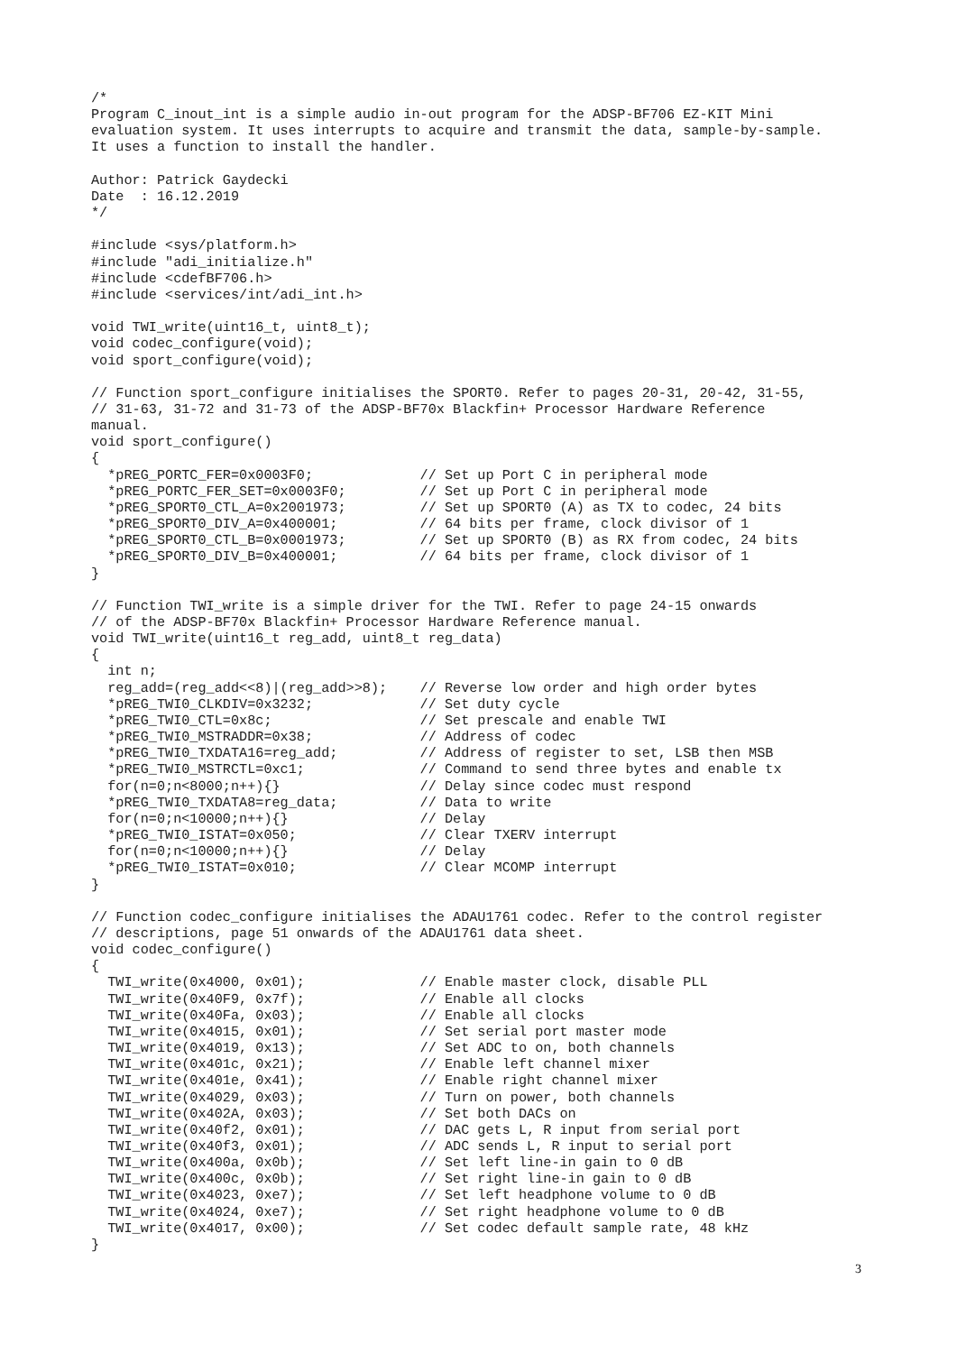/*
Program C_inout_int is a simple audio in-out program for the ADSP-BF706 EZ-KIT Mini
evaluation system. It uses interrupts to acquire and transmit the data, sample-by-sample.
It uses a function to install the handler.

Author: Patrick Gaydecki
Date  : 16.12.2019
*/

#include <sys/platform.h>
#include "adi_initialize.h"
#include <cdefBF706.h>
#include <services/int/adi_int.h>

void TWI_write(uint16_t, uint8_t);
void codec_configure(void);
void sport_configure(void);

// Function sport_configure initialises the SPORT0. Refer to pages 20-31, 20-42, 31-55,
// 31-63, 31-72 and 31-73 of the ADSP-BF70x Blackfin+ Processor Hardware Reference
manual.
void sport_configure()
{
  *pREG_PORTC_FER=0x0003F0;             // Set up Port C in peripheral mode
  *pREG_PORTC_FER_SET=0x0003F0;         // Set up Port C in peripheral mode
  *pREG_SPORT0_CTL_A=0x2001973;         // Set up SPORT0 (A) as TX to codec, 24 bits
  *pREG_SPORT0_DIV_A=0x400001;          // 64 bits per frame, clock divisor of 1
  *pREG_SPORT0_CTL_B=0x0001973;         // Set up SPORT0 (B) as RX from codec, 24 bits
  *pREG_SPORT0_DIV_B=0x400001;          // 64 bits per frame, clock divisor of 1
}

// Function TWI_write is a simple driver for the TWI. Refer to page 24-15 onwards
// of the ADSP-BF70x Blackfin+ Processor Hardware Reference manual.
void TWI_write(uint16_t reg_add, uint8_t reg_data)
{
  int n;
  reg_add=(reg_add<<8)|(reg_add>>8);    // Reverse low order and high order bytes
  *pREG_TWI0_CLKDIV=0x3232;             // Set duty cycle
  *pREG_TWI0_CTL=0x8c;                  // Set prescale and enable TWI
  *pREG_TWI0_MSTRADDR=0x38;             // Address of codec
  *pREG_TWI0_TXDATA16=reg_add;          // Address of register to set, LSB then MSB
  *pREG_TWI0_MSTRCTL=0xc1;              // Command to send three bytes and enable tx
  for(n=0;n<8000;n++){}                 // Delay since codec must respond
  *pREG_TWI0_TXDATA8=reg_data;          // Data to write
  for(n=0;n<10000;n++){}                // Delay
  *pREG_TWI0_ISTAT=0x050;               // Clear TXERV interrupt
  for(n=0;n<10000;n++){}                // Delay
  *pREG_TWI0_ISTAT=0x010;               // Clear MCOMP interrupt
}

// Function codec_configure initialises the ADAU1761 codec. Refer to the control register
// descriptions, page 51 onwards of the ADAU1761 data sheet.
void codec_configure()
{
  TWI_write(0x4000, 0x01);              // Enable master clock, disable PLL
  TWI_write(0x40F9, 0x7f);              // Enable all clocks
  TWI_write(0x40Fa, 0x03);              // Enable all clocks
  TWI_write(0x4015, 0x01);              // Set serial port master mode
  TWI_write(0x4019, 0x13);              // Set ADC to on, both channels
  TWI_write(0x401c, 0x21);              // Enable left channel mixer
  TWI_write(0x401e, 0x41);              // Enable right channel mixer
  TWI_write(0x4029, 0x03);              // Turn on power, both channels
  TWI_write(0x402A, 0x03);              // Set both DACs on
  TWI_write(0x40f2, 0x01);              // DAC gets L, R input from serial port
  TWI_write(0x40f3, 0x01);              // ADC sends L, R input to serial port
  TWI_write(0x400a, 0x0b);              // Set left line-in gain to 0 dB
  TWI_write(0x400c, 0x0b);              // Set right line-in gain to 0 dB
  TWI_write(0x4023, 0xe7);              // Set left headphone volume to 0 dB
  TWI_write(0x4024, 0xe7);              // Set right headphone volume to 0 dB
  TWI_write(0x4017, 0x00);              // Set codec default sample rate, 48 kHz
}
3